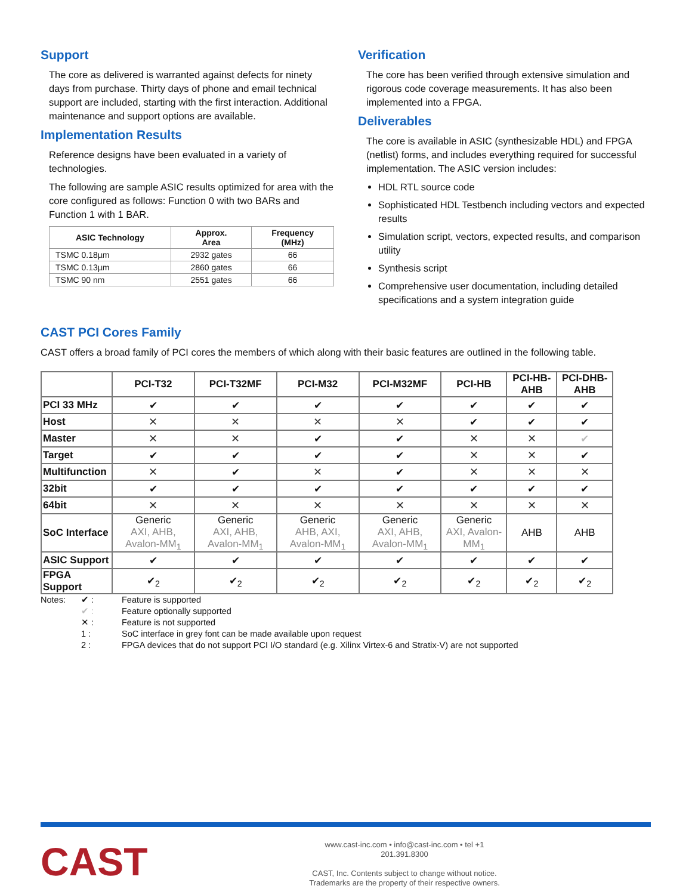Support
The core as delivered is warranted against defects for ninety days from purchase. Thirty days of phone and email technical support are included, starting with the first interaction. Additional maintenance and support options are available.
Implementation Results
Reference designs have been evaluated in a variety of technologies.
The following are sample ASIC results optimized for area with the core configured as follows: Function 0 with two BARs and Function 1 with 1 BAR.
| ASIC Technology | Approx. Area | Frequency (MHz) |
| --- | --- | --- |
| TSMC 0.18µm | 2932 gates | 66 |
| TSMC 0.13µm | 2860 gates | 66 |
| TSMC 90 nm | 2551 gates | 66 |
Verification
The core has been verified through extensive simulation and rigorous code coverage measurements. It has also been implemented into a FPGA.
Deliverables
The core is available in ASIC (synthesizable HDL) and FPGA (netlist) forms, and includes everything required for successful implementation. The ASIC version includes:
HDL RTL source code
Sophisticated HDL Testbench including vectors and expected results
Simulation script, vectors, expected results, and comparison utility
Synthesis script
Comprehensive user documentation, including detailed specifications and a system integration guide
CAST PCI Cores Family
CAST offers a broad family of PCI cores the members of which along with their basic features are outlined in the following table.
| | PCI-T32 | PCI-T32MF | PCI-M32 | PCI-M32MF | PCI-HB | PCI-HB-AHB | PCI-DHB-AHB |
| --- | --- | --- | --- | --- | --- | --- | --- |
| PCI 33 MHz | ✔ | ✔ | ✔ | ✔ | ✔ | ✔ | ✔ |
| Host | ✕ | ✕ | ✕ | ✕ | ✔ | ✔ | ✔ |
| Master | ✕ | ✕ | ✔ | ✔ | ✕ | ✕ | ✔ |
| Target | ✔ | ✔ | ✔ | ✔ | ✕ | ✕ | ✔ |
| Multifunction | ✕ | ✔ | ✕ | ✔ | ✕ | ✕ | ✕ |
| 32bit | ✔ | ✔ | ✔ | ✔ | ✔ | ✔ | ✔ |
| 64bit | ✕ | ✕ | ✕ | ✕ | ✕ | ✕ | ✕ |
| SoC Interface | Generic AXI, AHB, Avalon-MM<sub>1</sub> | Generic AXI, AHB, Avalon-MM<sub>1</sub> | Generic AHB, AXI, Avalon-MM<sub>1</sub> | Generic AXI, AHB, Avalon-MM<sub>1</sub> | Generic AXI, Avalon-MM<sub>1</sub> | AHB | AHB |
| ASIC Support | ✔ | ✔ | ✔ | ✔ | ✔ | ✔ | ✔ |
| FPGA Support | ✔<sub>2</sub> | ✔<sub>2</sub> | ✔<sub>2</sub> | ✔<sub>2</sub> | ✔<sub>2</sub> | ✔<sub>2</sub> | ✔<sub>2</sub> |
Notes: ✔ : Feature is supported ✔ : Feature optionally supported ✕ : Feature is not supported 1 : SoC interface in grey font can be made available upon request 2 : FPGA devices that do not support PCI I/O standard (e.g. Xilinx Virtex-6 and Stratix-V) are not supported
CAST
www.cast-inc.com • info@cast-inc.com • tel +1 201.391.8300
CAST, Inc. Contents subject to change without notice.
Trademarks are the property of their respective owners.